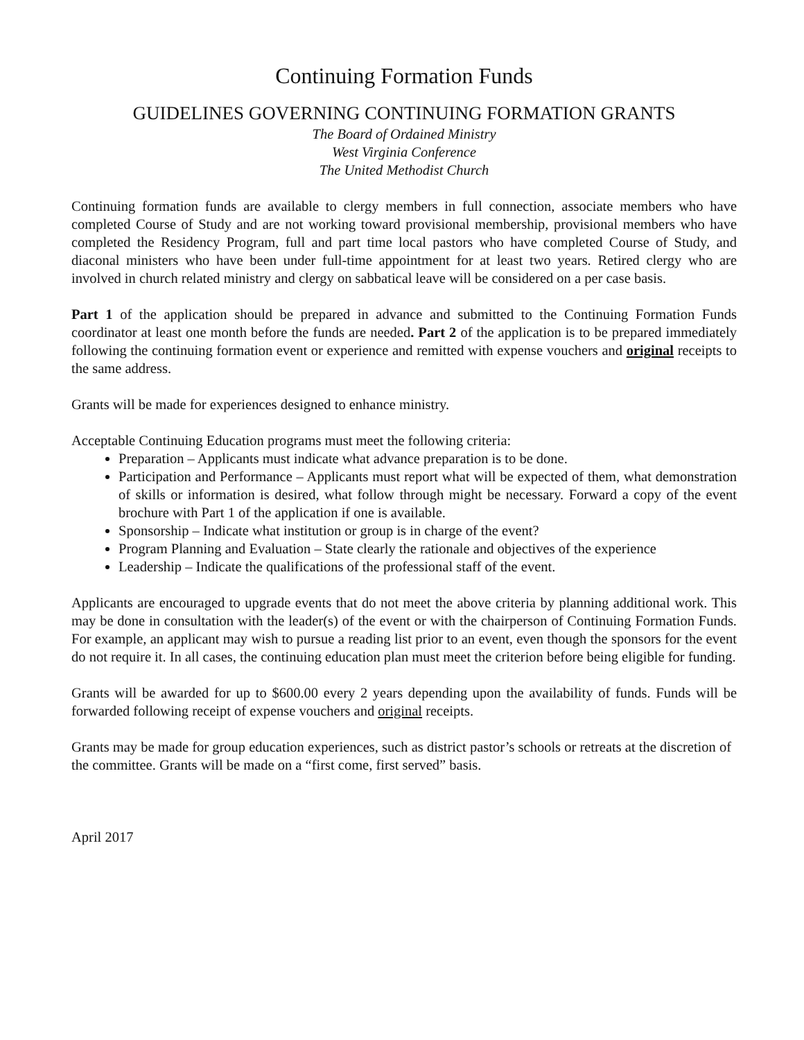Continuing Formation Funds
GUIDELINES GOVERNING CONTINUING FORMATION GRANTS
The Board of Ordained Ministry
West Virginia Conference
The United Methodist Church
Continuing formation funds are available to clergy members in full connection, associate members who have completed Course of Study and are not working toward provisional membership, provisional members who have completed the Residency Program, full and part time local pastors who have completed Course of Study, and diaconal ministers who have been under full-time appointment for at least two years. Retired clergy who are involved in church related ministry and clergy on sabbatical leave will be considered on a per case basis.
Part 1 of the application should be prepared in advance and submitted to the Continuing Formation Funds coordinator at least one month before the funds are needed. Part 2 of the application is to be prepared immediately following the continuing formation event or experience and remitted with expense vouchers and original receipts to the same address.
Grants will be made for experiences designed to enhance ministry.
Acceptable Continuing Education programs must meet the following criteria:
Preparation – Applicants must indicate what advance preparation is to be done.
Participation and Performance – Applicants must report what will be expected of them, what demonstration of skills or information is desired, what follow through might be necessary. Forward a copy of the event brochure with Part 1 of the application if one is available.
Sponsorship – Indicate what institution or group is in charge of the event?
Program Planning and Evaluation – State clearly the rationale and objectives of the experience
Leadership – Indicate the qualifications of the professional staff of the event.
Applicants are encouraged to upgrade events that do not meet the above criteria by planning additional work. This may be done in consultation with the leader(s) of the event or with the chairperson of Continuing Formation Funds. For example, an applicant may wish to pursue a reading list prior to an event, even though the sponsors for the event do not require it. In all cases, the continuing education plan must meet the criterion before being eligible for funding.
Grants will be awarded for up to $600.00 every 2 years depending upon the availability of funds. Funds will be forwarded following receipt of expense vouchers and original receipts.
Grants may be made for group education experiences, such as district pastor’s schools or retreats at the discretion of the committee. Grants will be made on a “first come, first served” basis.
April 2017